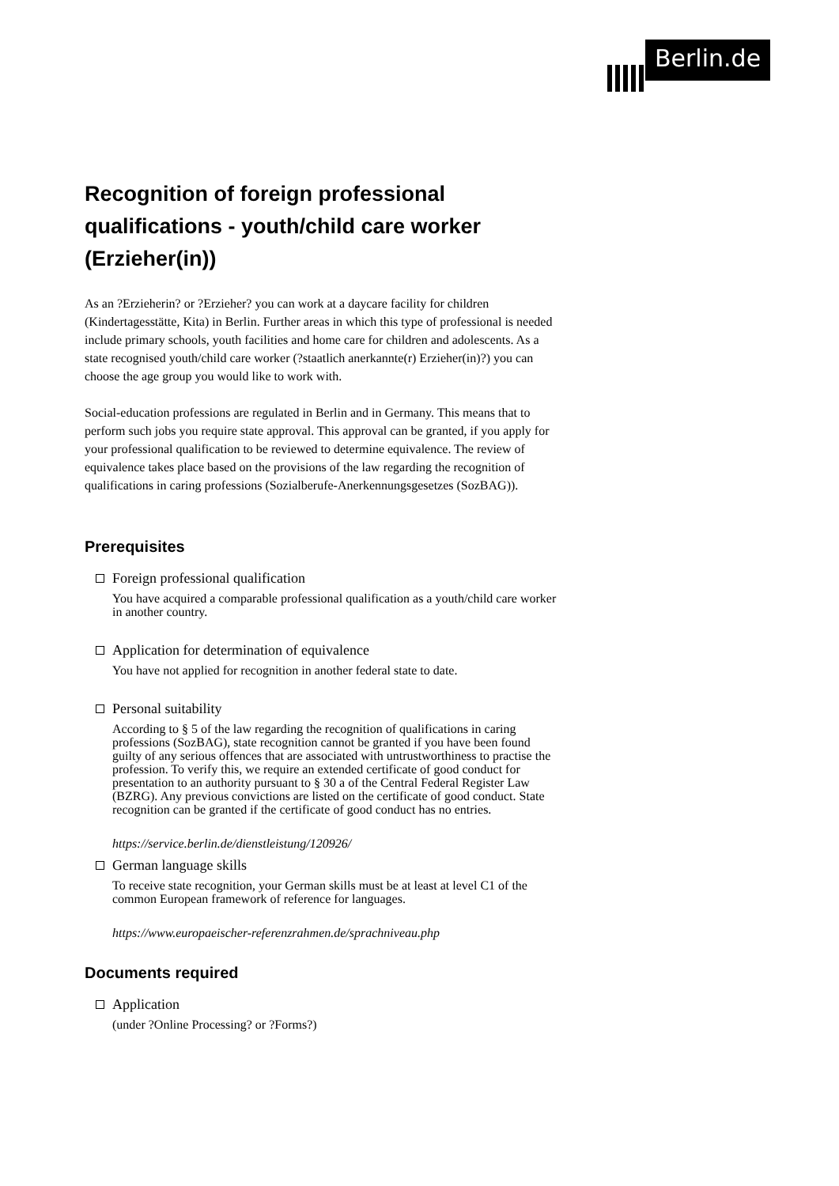Berlin.de
Recognition of foreign professional qualifications - youth/child care worker (Erzieher(in))
As an ?Erzieherin? or ?Erzieher? you can work at a daycare facility for children (Kindertagesstätte, Kita) in Berlin. Further areas in which this type of professional is needed include primary schools, youth facilities and home care for children and adolescents. As a state recognised youth/child care worker (?staatlich anerkannte(r) Erzieher(in)?) you can choose the age group you would like to work with.
Social-education professions are regulated in Berlin and in Germany. This means that to perform such jobs you require state approval. This approval can be granted, if you apply for your professional qualification to be reviewed to determine equivalence. The review of equivalence takes place based on the provisions of the law regarding the recognition of qualifications in caring professions (Sozialberufe-Anerkennungsgesetzes (SozBAG)).
Prerequisites
Foreign professional qualification
You have acquired a comparable professional qualification as a youth/child care worker in another country.
Application for determination of equivalence
You have not applied for recognition in another federal state to date.
Personal suitability
According to § 5 of the law regarding the recognition of qualifications in caring professions (SozBAG), state recognition cannot be granted if you have been found guilty of any serious offences that are associated with untrustworthiness to practise the profession. To verify this, we require an extended certificate of good conduct for presentation to an authority pursuant to § 30 a of the Central Federal Register Law (BZRG). Any previous convictions are listed on the certificate of good conduct. State recognition can be granted if the certificate of good conduct has no entries.
https://service.berlin.de/dienstleistung/120926/
German language skills
To receive state recognition, your German skills must be at least at level C1 of the common European framework of reference for languages.
https://www.europaeischer-referenzrahmen.de/sprachniveau.php
Documents required
Application
(under ?Online Processing? or ?Forms?)